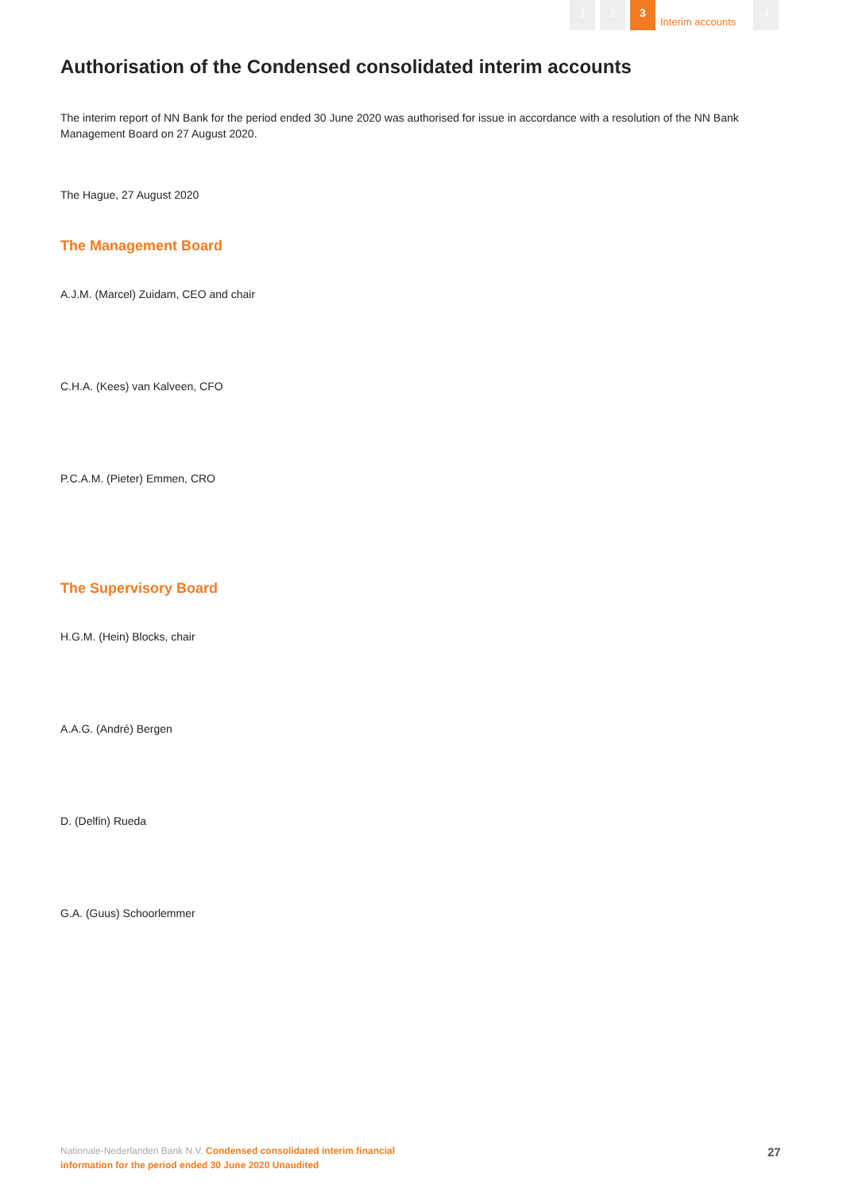1 2 3 Interim accounts 4
Authorisation of the Condensed consolidated interim accounts
The interim report of NN Bank for the period ended 30 June 2020 was authorised for issue in accordance with a resolution of the NN Bank Management Board on 27 August 2020.
The Hague, 27 August 2020
The Management Board
A.J.M. (Marcel) Zuidam, CEO and chair
C.H.A. (Kees) van Kalveen, CFO
P.C.A.M. (Pieter) Emmen, CRO
The Supervisory Board
H.G.M. (Hein) Blocks, chair
A.A.G. (André) Bergen
D. (Delfin) Rueda
G.A. (Guus) Schoorlemmer
Nationale-Nederlanden Bank N.V. Condensed consolidated interim financial information for the period ended 30 June 2020 Unaudited
27